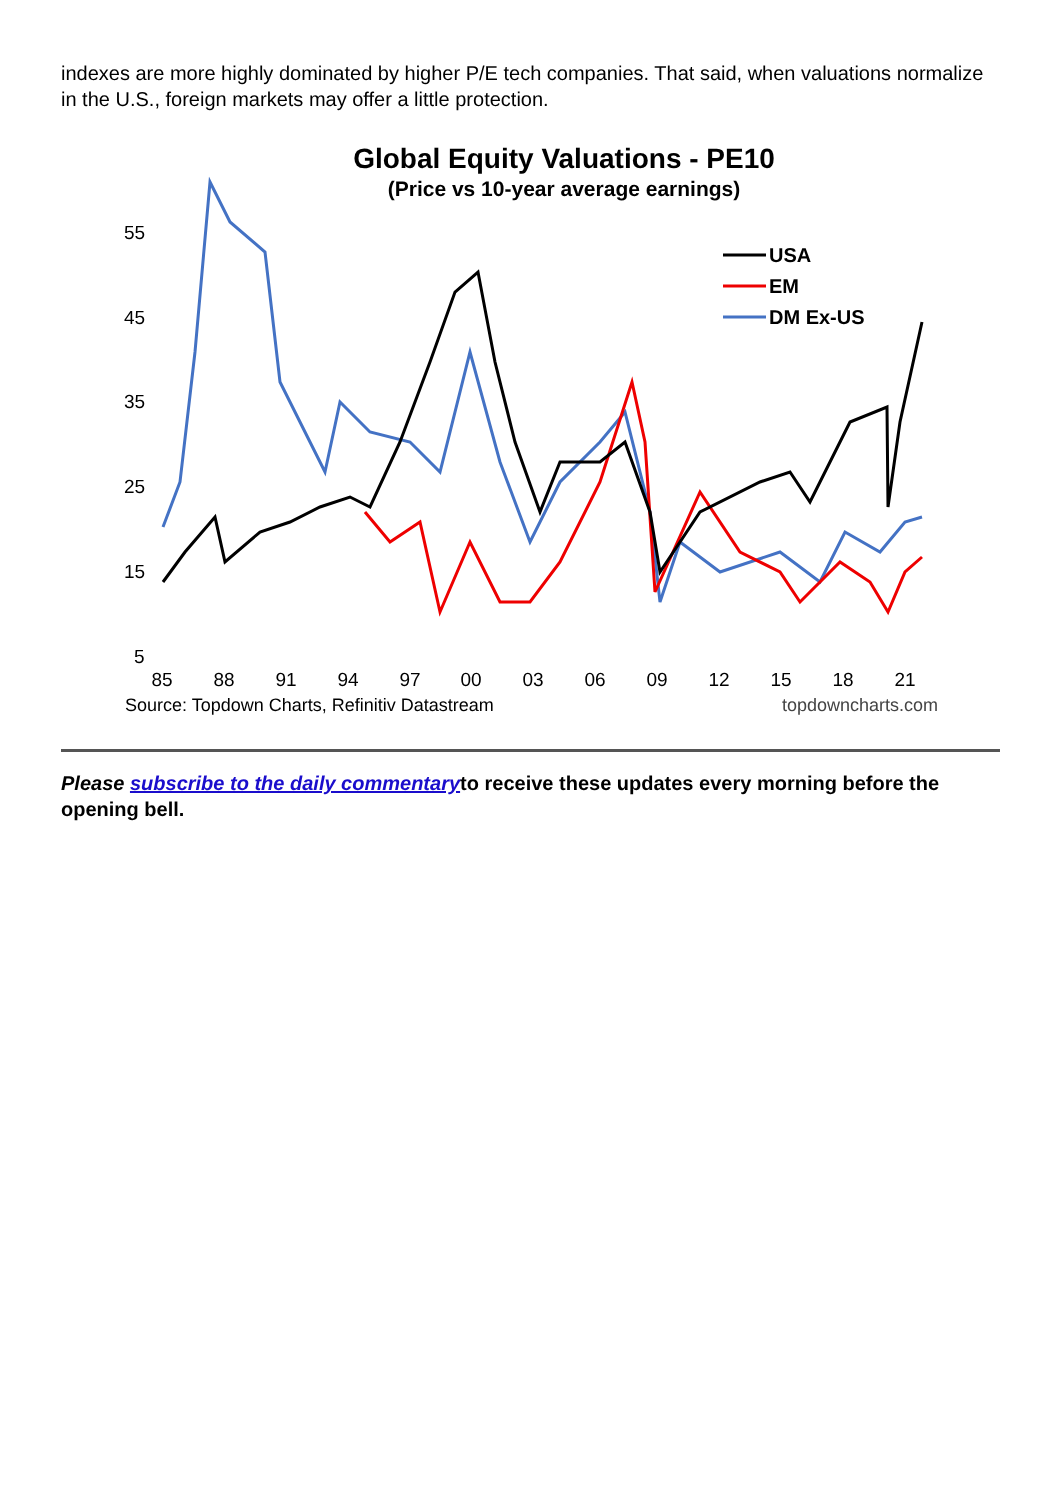indexes are more highly dominated by higher P/E tech companies. That said, when valuations normalize in the U.S., foreign markets may offer a little protection.
Global Equity Valuations - PE10
(Price vs 10-year average earnings)
55
45
35
25
15
5
85
88
91
94
97
00
03
06
09
12
15
18
21
Source: Topdown Charts, Refinitiv Datastream
topdowncharts.com
USA
EM
DM Ex-US
Please subscribe to the daily commentaryto receive these updates every morning before the opening bell.